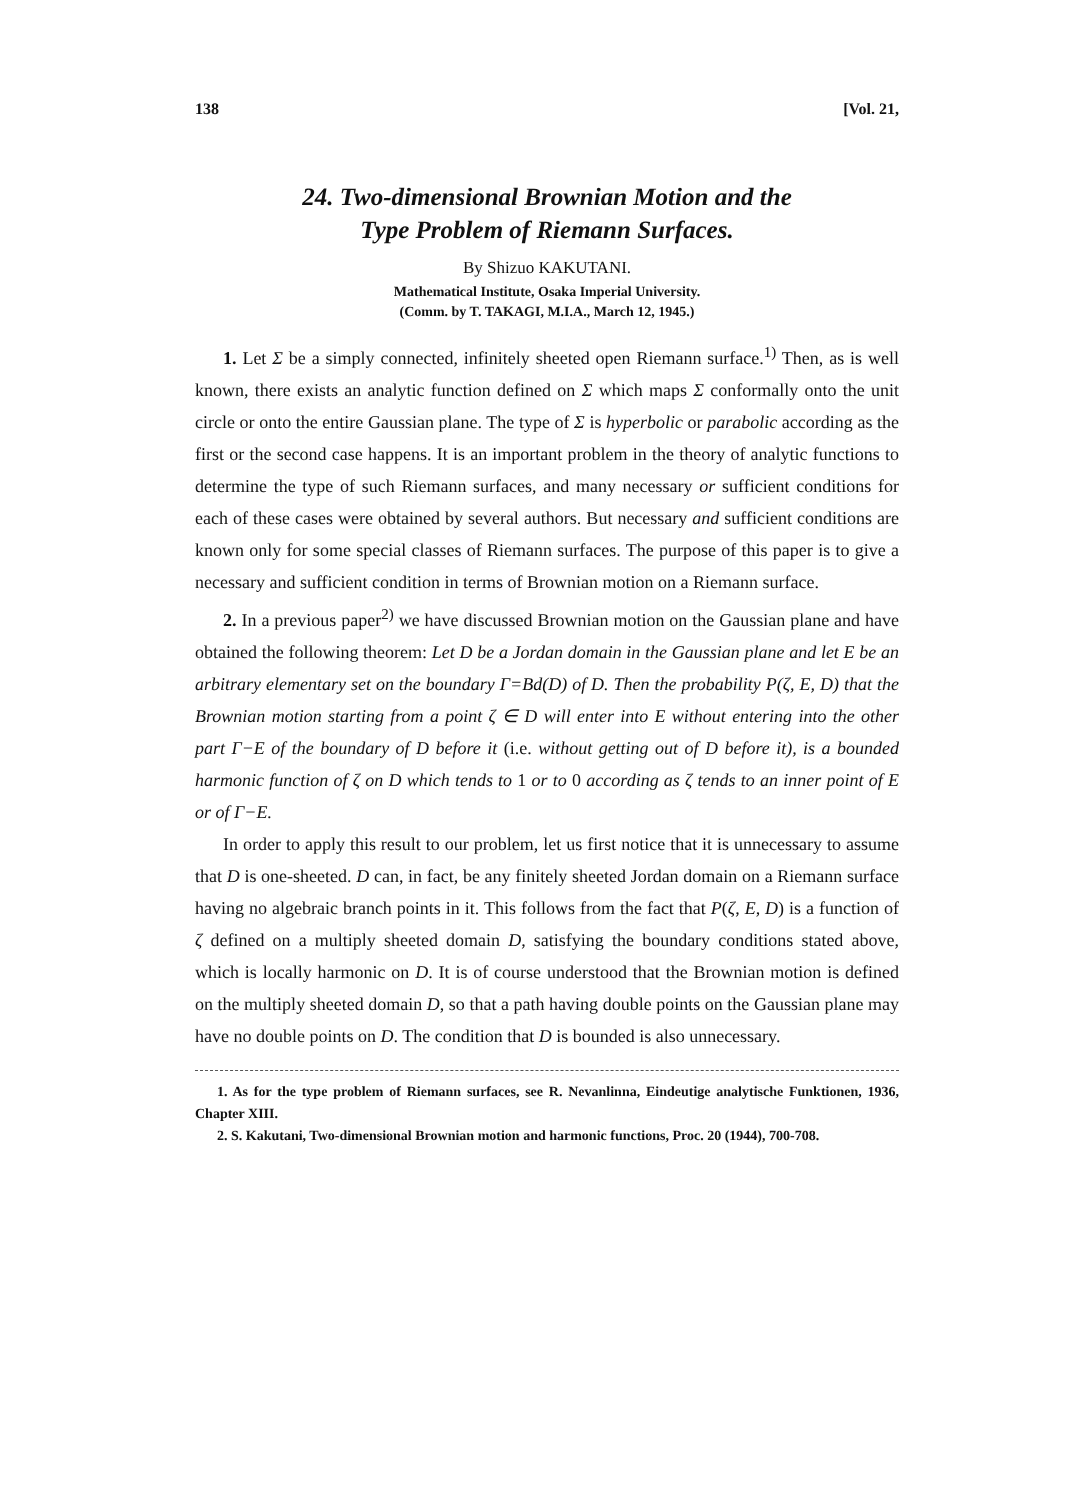138 [Vol. 21,
24. Two-dimensional Brownian Motion and the
Type Problem of Riemann Surfaces.
By Shizuo KAKUTANI.
Mathematical Institute, Osaka Imperial University.
(Comm. by T. TAKAGI, M.I.A., March 12, 1945.)
1. Let Σ be a simply connected, infinitely sheeted open Riemann surface.<sup>1)</sup> Then, as is well known, there exists an analytic function defined on Σ which maps Σ conformally onto the unit circle or onto the entire Gaussian plane. The type of Σ is hyperbolic or parabolic according as the first or the second case happens. It is an important problem in the theory of analytic functions to determine the type of such Riemann surfaces, and many necessary or sufficient conditions for each of these cases were obtained by several authors. But necessary and sufficient conditions are known only for some special classes of Riemann surfaces. The purpose of this paper is to give a necessary and sufficient condition in terms of Brownian motion on a Riemann surface.
2. In a previous paper<sup>2)</sup> we have discussed Brownian motion on the Gaussian plane and have obtained the following theorem: Let D be a Jordan domain in the Gaussian plane and let E be an arbitrary elementary set on the boundary Γ=Bd(D) of D. Then the probability P(ζ, E, D) that the Brownian motion starting from a point ζ ∈ D will enter into E without entering into the other part Γ−E of the boundary of D before it (i.e. without getting out of D before it), is a bounded harmonic function of ζ on D which tends to 1 or to 0 according as ζ tends to an inner point of E or of Γ−E.
In order to apply this result to our problem, let us first notice that it is unnecessary to assume that D is one-sheeted. D can, in fact, be any finitely sheeted Jordan domain on a Riemann surface having no algebraic branch points in it. This follows from the fact that P(ζ, E, D) is a function of ζ defined on a multiply sheeted domain D, satisfying the boundary conditions stated above, which is locally harmonic on D. It is of course understood that the Brownian motion is defined on the multiply sheeted domain D, so that a path having double points on the Gaussian plane may have no double points on D. The condition that D is bounded is also unnecessary.
1. As for the type problem of Riemann surfaces, see R. Nevanlinna, Eindeutige analytische Funktionen, 1936, Chapter XIII.
2. S. Kakutani, Two-dimensional Brownian motion and harmonic functions, Proc. 20 (1944), 700-708.